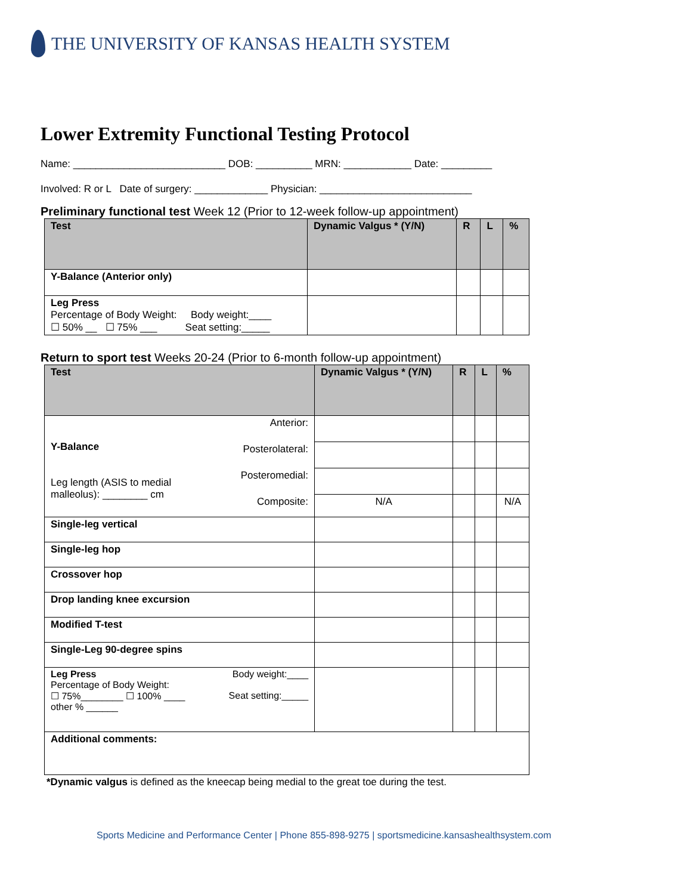THE UNIVERSITY OF KANSAS HEALTH SYSTEM
Lower Extremity Functional Testing Protocol
Name: ___________________________ DOB: __________ MRN: ____________ Date: _________
Involved: R or L Date of surgery: _____________ Physician: ___________________________
Preliminary functional test Week 12 (Prior to 12-week follow-up appointment)
| Test | Dynamic Valgus * (Y/N) | R | L | % |
| --- | --- | --- | --- | --- |
| Y-Balance (Anterior only) | | | | |
| Leg Press Percentage of Body Weight: Body weight:____ ☐ 50% __ ☐ 75% ___ Seat setting:_____ | | | | |
Return to sport test Weeks 20-24 (Prior to 6-month follow-up appointment)
| Test | | Dynamic Valgus * (Y/N) | R | L | % |
| --- | --- | --- | --- | --- | --- |
| Y-Balance Leg length (ASIS to medial malleolus): ________ cm | Anterior: | | | | |
| | Posterolateral: | | | | |
| | Posteromedial: | | | | |
| | Composite: | N/A | | | N/A |
| Single-leg vertical | | | | | |
| Single-leg hop | | | | | |
| Crossover hop | | | | | |
| Drop landing knee excursion | | | | | |
| Modified T-test | | | | | |
| Single-Leg 90-degree spins | | | | | |
| Leg Press Percentage of Body Weight: ☐ 75%________ ☐ 100% ____ other % ______ | Body weight:____ Seat setting:_____ | | | | |
| Additional comments: | | | | | |
*Dynamic valgus is defined as the kneecap being medial to the great toe during the test.
Sports Medicine and Performance Center | Phone 855-898-9275 | sportsmedicine.kansashealthsystem.com